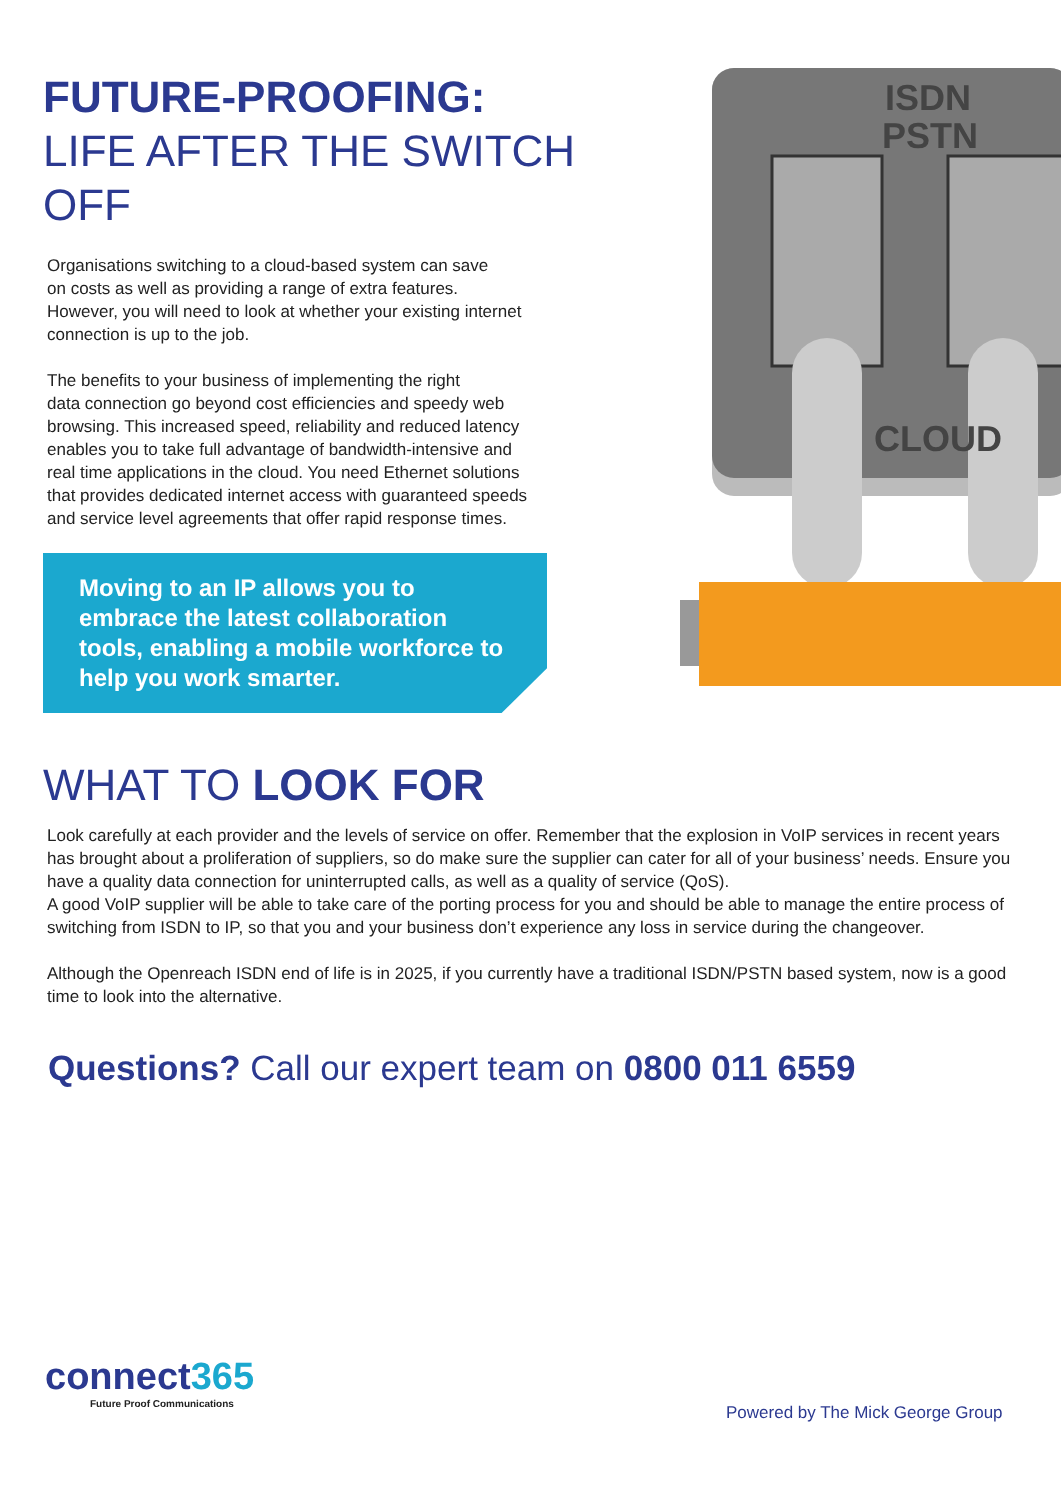FUTURE-PROOFING:
LIFE AFTER THE SWITCH OFF
Organisations switching to a cloud-based system can save
on costs as well as providing a range of extra features.
However, you will need to look at whether your existing internet
connection is up to the job.
The benefits to your business of implementing the right
data connection go beyond cost efficiencies and speedy web
browsing. This increased speed, reliability and reduced latency
enables you to take full advantage of bandwidth-intensive and
real time applications in the cloud. You need Ethernet solutions
that provides dedicated internet access with guaranteed speeds
and service level agreements that offer rapid response times.
Moving to an IP allows you to embrace the latest collaboration tools, enabling a mobile workforce to help you work smarter.
ISDN
PSTN
CLOUD
WHAT TO LOOK FOR
Look carefully at each provider and the levels of service on offer. Remember that the explosion in VoIP services in recent years has brought about a proliferation of suppliers, so do make sure the supplier can cater for all of your business’ needs. Ensure you have a quality data connection for uninterrupted calls, as well as a quality of service (QoS).
A good VoIP supplier will be able to take care of the porting process for you and should be able to manage the entire process of switching from ISDN to IP, so that you and your business don’t experience any loss in service during the changeover.
Although the Openreach ISDN end of life is in 2025, if you currently have a traditional ISDN/PSTN based system, now is a good time to look into the alternative.
Questions? Call our expert team on 0800 011 6559
connect365
Future Proof Communications
Powered by The Mick George Group